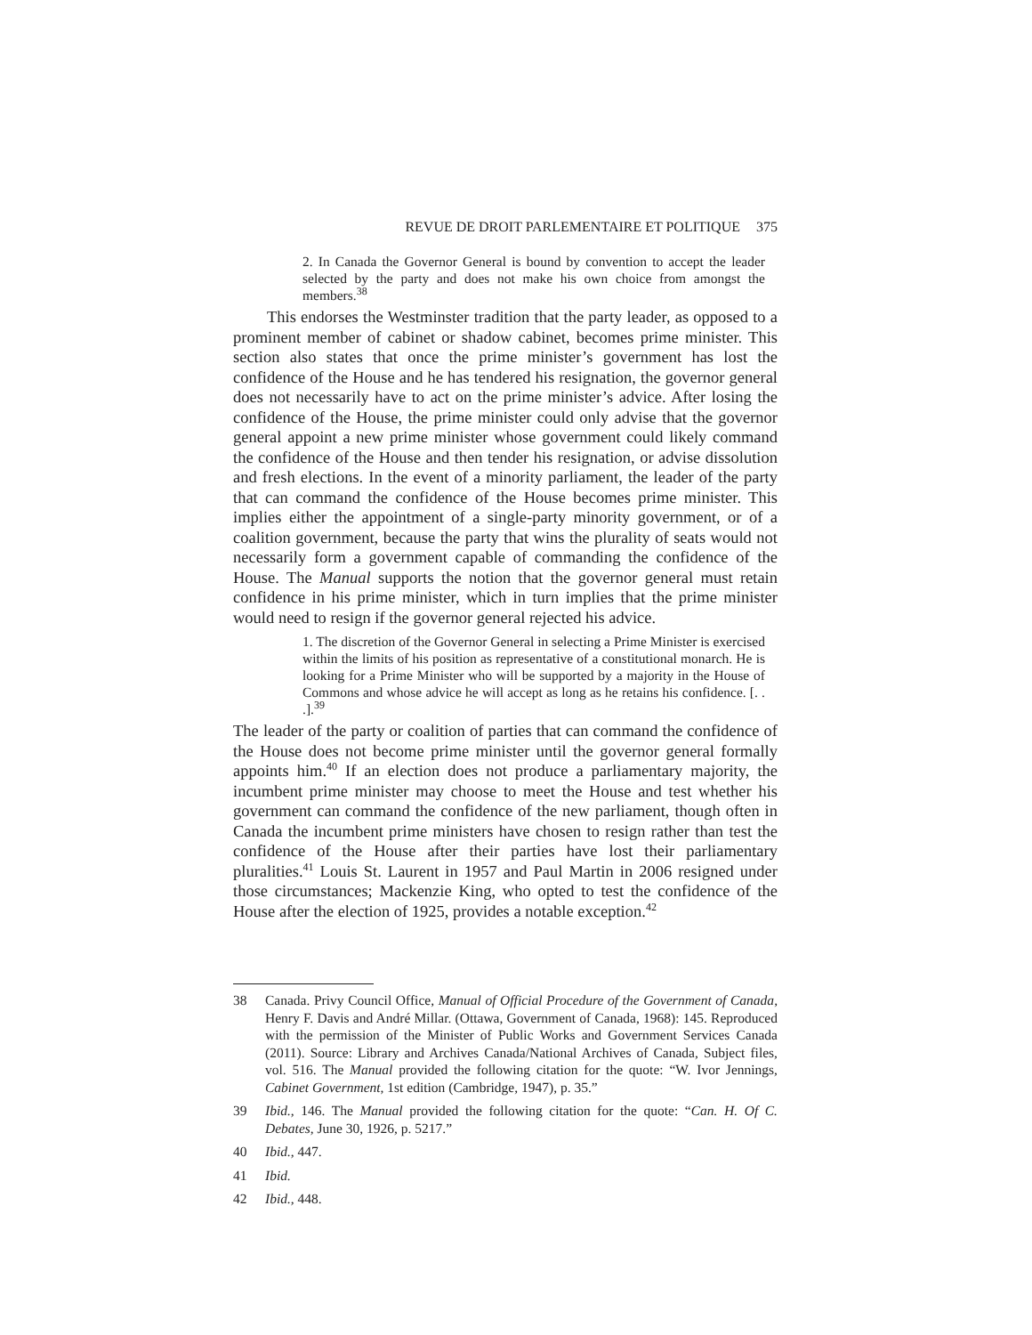REVUE DE DROIT PARLEMENTAIRE ET POLITIQUE 375
2. In Canada the Governor General is bound by convention to accept the leader selected by the party and does not make his own choice from amongst the members.<sup>38</sup>
This endorses the Westminster tradition that the party leader, as opposed to a prominent member of cabinet or shadow cabinet, becomes prime minister. This section also states that once the prime minister’s government has lost the confidence of the House and he has tendered his resignation, the governor general does not necessarily have to act on the prime minister’s advice. After losing the confidence of the House, the prime minister could only advise that the governor general appoint a new prime minister whose government could likely command the confidence of the House and then tender his resignation, or advise dissolution and fresh elections. In the event of a minority parliament, the leader of the party that can command the confidence of the House becomes prime minister. This implies either the appointment of a single-party minority government, or of a coalition government, because the party that wins the plurality of seats would not necessarily form a government capable of commanding the confidence of the House. The Manual supports the notion that the governor general must retain confidence in his prime minister, which in turn implies that the prime minister would need to resign if the governor general rejected his advice.
1. The discretion of the Governor General in selecting a Prime Minister is exercised within the limits of his position as representative of a constitutional monarch. He is looking for a Prime Minister who will be supported by a majority in the House of Commons and whose advice he will accept as long as he retains his confidence. [. . .].<sup>39</sup>
The leader of the party or coalition of parties that can command the confidence of the House does not become prime minister until the governor general formally appoints him.<sup>40</sup> If an election does not produce a parliamentary majority, the incumbent prime minister may choose to meet the House and test whether his government can command the confidence of the new parliament, though often in Canada the incumbent prime ministers have chosen to resign rather than test the confidence of the House after their parties have lost their parliamentary pluralities.<sup>41</sup> Louis St. Laurent in 1957 and Paul Martin in 2006 resigned under those circumstances; Mackenzie King, who opted to test the confidence of the House after the election of 1925, provides a notable exception.<sup>42</sup>
38 Canada. Privy Council Office, Manual of Official Procedure of the Government of Canada, Henry F. Davis and André Millar. (Ottawa, Government of Canada, 1968): 145. Reproduced with the permission of the Minister of Public Works and Government Services Canada (2011). Source: Library and Archives Canada/National Archives of Canada, Subject files, vol. 516. The Manual provided the following citation for the quote: “W. Ivor Jennings, Cabinet Government, 1st edition (Cambridge, 1947), p. 35.”
39 Ibid., 146. The Manual provided the following citation for the quote: “Can. H. Of C. Debates, June 30, 1926, p. 5217.”
40 Ibid., 447.
41 Ibid.
42 Ibid., 448.